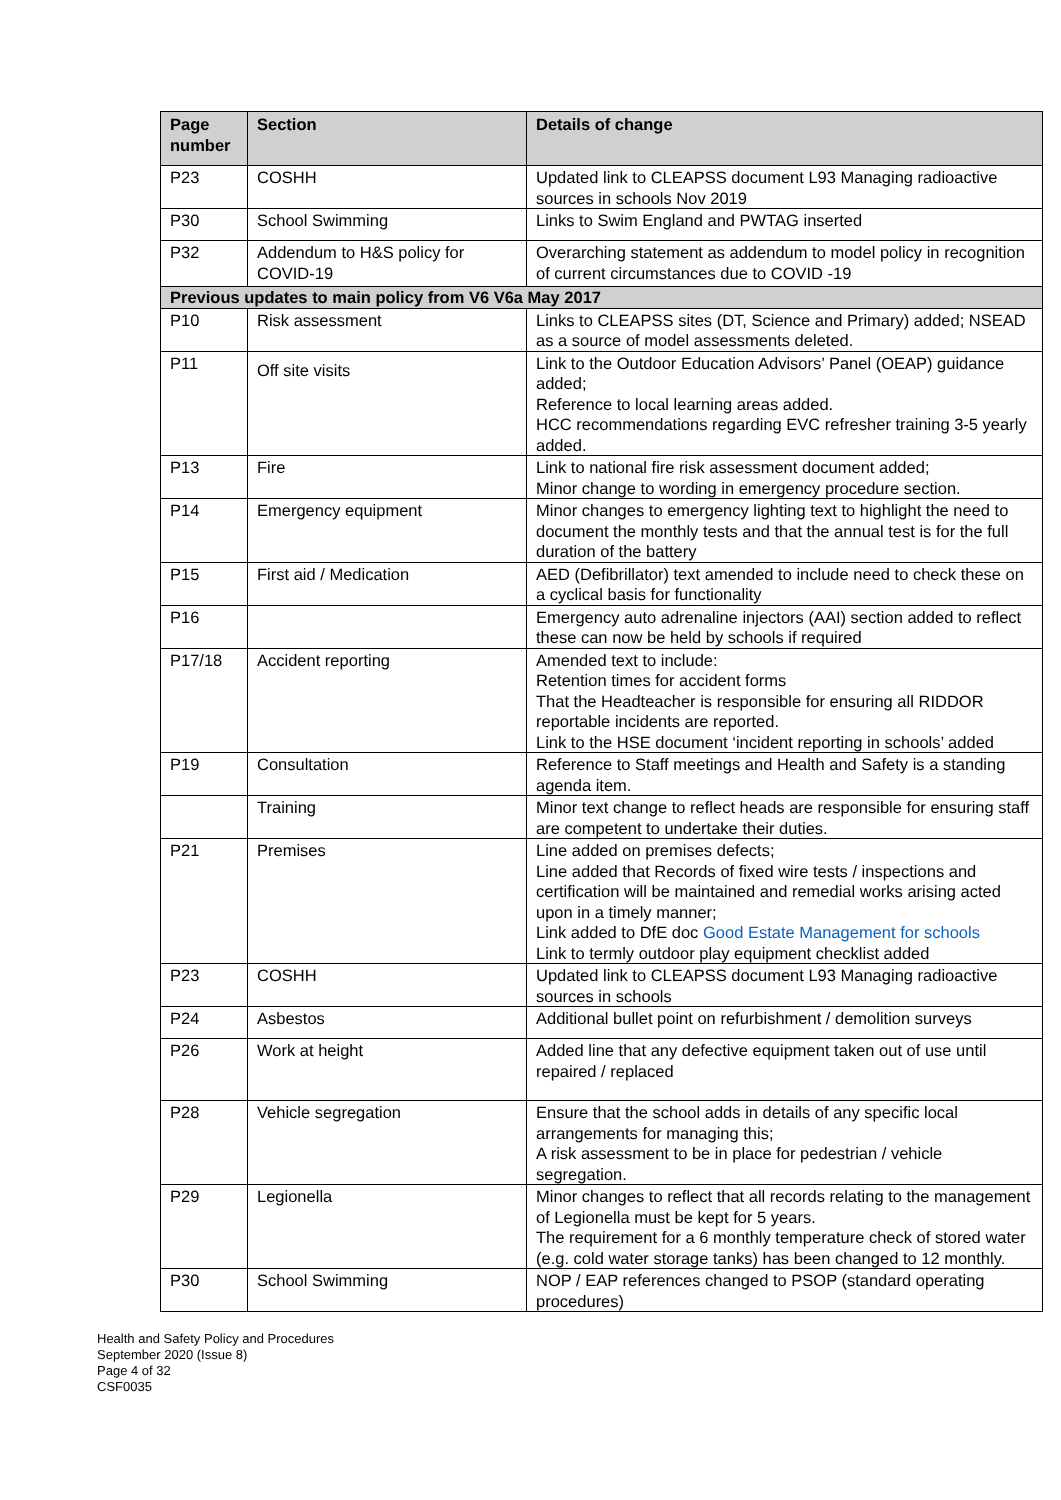| Page number | Section | Details of change |
| --- | --- | --- |
| P23 | COSHH | Updated link to CLEAPSS document L93 Managing radioactive sources in schools Nov 2019 |
| P30 | School Swimming | Links to Swim England and PWTAG inserted |
| P32 | Addendum to H&S policy for COVID-19 | Overarching statement as addendum to model policy in recognition of current circumstances due to COVID -19 |
| Previous updates to main policy from V6 V6a May 2017 | | |
| P10 | Risk assessment | Links to CLEAPSS sites (DT, Science and Primary) added; NSEAD as a source of model assessments deleted. |
| P11 | Off site visits | Link to the Outdoor Education Advisors’ Panel (OEAP) guidance added; Reference to local learning areas added. HCC recommendations regarding EVC refresher training 3-5 yearly added. |
| P13 | Fire | Link to national fire risk assessment document added; Minor change to wording in emergency procedure section. |
| P14 | Emergency equipment | Minor changes to emergency lighting text to highlight the need to document the monthly tests and that the annual test is for the full duration of the battery |
| P15 | First aid / Medication | AED (Defibrillator) text amended to include need to check these on a cyclical basis for functionality |
| P16 | | Emergency auto adrenaline injectors (AAI) section added to reflect these can now be held by schools if required |
| P17/18 | Accident reporting | Amended text to include: Retention times for accident forms That the Headteacher is responsible for ensuring all RIDDOR reportable incidents are reported. Link to the HSE document ‘incident reporting in schools’ added |
| P19 | Consultation | Reference to Staff meetings and Health and Safety is a standing agenda item. |
| | Training | Minor text change to reflect heads are responsible for ensuring staff are competent to undertake their duties. |
| P21 | Premises | Line added on premises defects; Line added that Records of fixed wire tests / inspections and certification will be maintained and remedial works arising acted upon in a timely manner; Link added to DfE doc Good Estate Management for schools Link to termly outdoor play equipment checklist added |
| P23 | COSHH | Updated link to CLEAPSS document L93 Managing radioactive sources in schools |
| P24 | Asbestos | Additional bullet point on refurbishment / demolition surveys |
| P26 | Work at height | Added line that any defective equipment taken out of use until repaired / replaced |
| P28 | Vehicle segregation | Ensure that the school adds in details of any specific local arrangements for managing this; A risk assessment to be in place for pedestrian / vehicle segregation. |
| P29 | Legionella | Minor changes to reflect that all records relating to the management of Legionella must be kept for 5 years. The requirement for a 6 monthly temperature check of stored water (e.g. cold water storage tanks) has been changed to 12 monthly. |
| P30 | School Swimming | NOP / EAP references changed to PSOP (standard operating procedures) |
Health and Safety Policy and Procedures
September 2020 (Issue 8)
Page 4 of 32
CSF0035